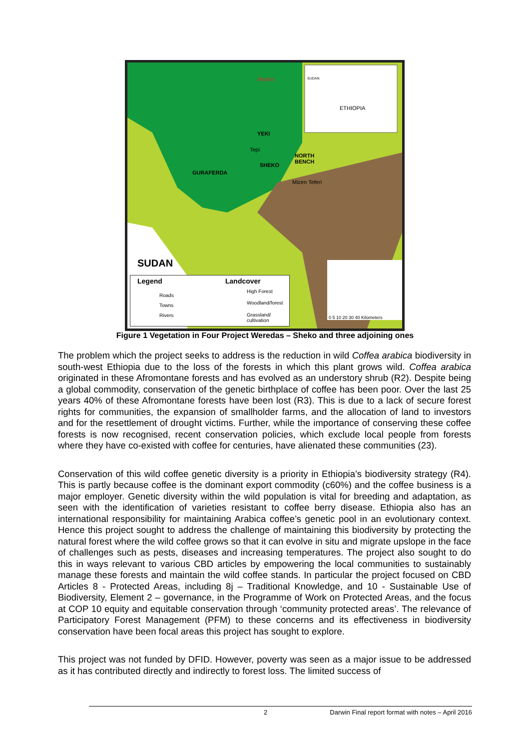SUDAN
ETHIOPIA
Masha
YEKI
Tepi
NORTH
BENCH
SHEKO
GURAFERDA
Mizen Teferi
SUDAN
Legend
Roads
Towns
Rivers
Landcover
High Forest
Woodland/forest
Grassland/
cultivation
0 5 10 20 30 40 Kilometers
Figure 1 Vegetation in Four Project Weredas – Sheko and three adjoining ones
The problem which the project seeks to address is the reduction in wild Coffea arabica biodiversity in south-west Ethiopia due to the loss of the forests in which this plant grows wild. Coffea arabica originated in these Afromontane forests and has evolved as an understory shrub (R2). Despite being a global commodity, conservation of the genetic birthplace of coffee has been poor. Over the last 25 years 40% of these Afromontane forests have been lost (R3). This is due to a lack of secure forest rights for communities, the expansion of smallholder farms, and the allocation of land to investors and for the resettlement of drought victims. Further, while the importance of conserving these coffee forests is now recognised, recent conservation policies, which exclude local people from forests where they have co-existed with coffee for centuries, have alienated these communities (23).
Conservation of this wild coffee genetic diversity is a priority in Ethiopia’s biodiversity strategy (R4). This is partly because coffee is the dominant export commodity (c60%) and the coffee business is a major employer. Genetic diversity within the wild population is vital for breeding and adaptation, as seen with the identification of varieties resistant to coffee berry disease. Ethiopia also has an international responsibility for maintaining Arabica coffee’s genetic pool in an evolutionary context. Hence this project sought to address the challenge of maintaining this biodiversity by protecting the natural forest where the wild coffee grows so that it can evolve in situ and migrate upslope in the face of challenges such as pests, diseases and increasing temperatures. The project also sought to do this in ways relevant to various CBD articles by empowering the local communities to sustainably manage these forests and maintain the wild coffee stands. In particular the project focused on CBD Articles 8 - Protected Areas, including 8j – Traditional Knowledge, and 10 - Sustainable Use of Biodiversity, Element 2 – governance, in the Programme of Work on Protected Areas, and the focus at COP 10 equity and equitable conservation through ‘community protected areas’. The relevance of Participatory Forest Management (PFM) to these concerns and its effectiveness in biodiversity conservation have been focal areas this project has sought to explore.
This project was not funded by DFID. However, poverty was seen as a major issue to be addressed as it has contributed directly and indirectly to forest loss. The limited success of
2 Darwin Final report format with notes – April 2016